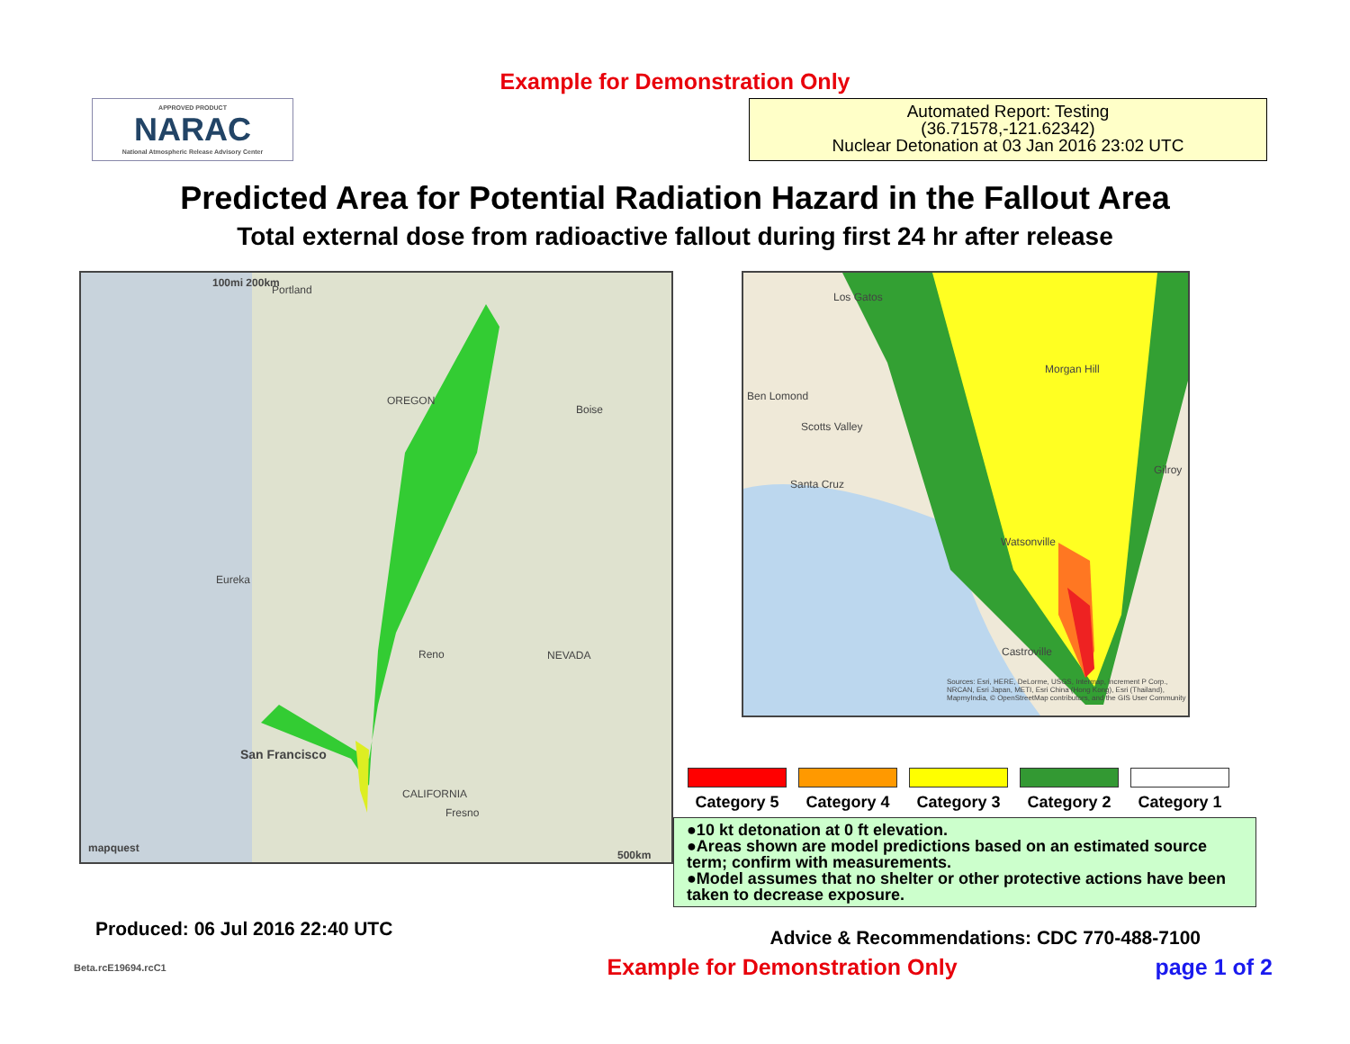Example for Demonstration Only
APPROVED PRODUCT
NARAC
National Atmospheric Release Advisory Center
Automated Report: Testing
(36.71578,-121.62342)
Nuclear Detonation at 03 Jan 2016 23:02 UTC
Predicted Area for Potential Radiation Hazard in the Fallout Area
Total external dose from radioactive fallout during first 24 hr after release
100mi 200km
Portland
Boise
OREGON
Eureka
Reno NEVADA
San Francisco
CALIFORNIA
Fresno
mapquest
500km
Los Gatos
Morgan Hill
Ben Lomond
Scotts Valley
Santa Cruz
Gilroy
Watsonville
Castroville
Sources: Esri, HERE, DeLorme, USGS, Intermap, increment P Corp., NRCAN, Esri Japan, METI, Esri China (Hong Kong), Esri (Thailand), MapmyIndia, © OpenStreetMap contributors, and the GIS User Community
Category 5 Category 4 Category 3 Category 2 Category 1
●10 kt detonation at 0 ft elevation.
●Areas shown are model predictions based on an estimated source term; confirm with measurements.
●Model assumes that no shelter or other protective actions have been taken to decrease exposure.
Produced: 06 Jul 2016 22:40 UTC Advice & Recommendations: CDC 770-488-7100
Beta.rcE19694.rcC1 Example for Demonstration Only page 1 of 2